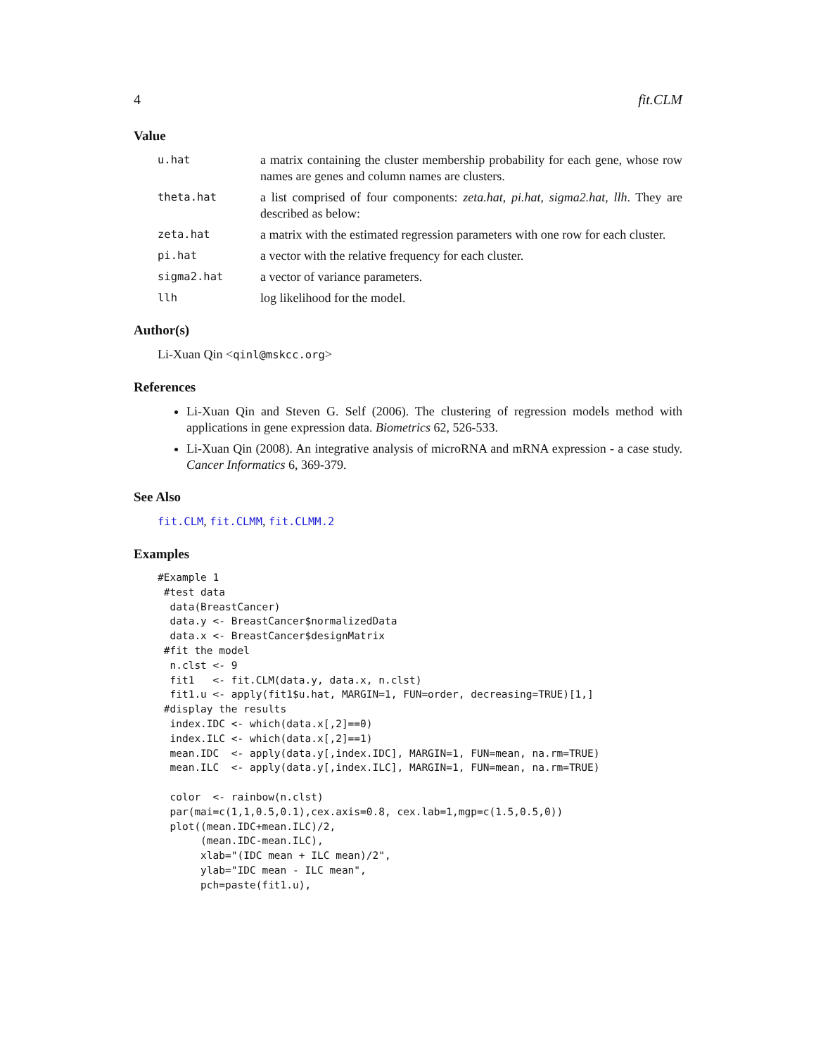4 fit.CLM
Value
u.hat a matrix containing the cluster membership probability for each gene, whose row names are genes and column names are clusters.
theta.hat a list comprised of four components: zeta.hat, pi.hat, sigma2.hat, llh. They are described as below:
zeta.hat a matrix with the estimated regression parameters with one row for each cluster.
pi.hat a vector with the relative frequency for each cluster.
sigma2.hat a vector of variance parameters.
llh log likelihood for the model.
Author(s)
Li-Xuan Qin <qinl@mskcc.org>
References
Li-Xuan Qin and Steven G. Self (2006). The clustering of regression models method with applications in gene expression data. Biometrics 62, 526-533.
Li-Xuan Qin (2008). An integrative analysis of microRNA and mRNA expression - a case study. Cancer Informatics 6, 369-379.
See Also
fit.CLM, fit.CLMM, fit.CLMM.2
Examples
#Example 1
 #test data
  data(BreastCancer)
  data.y <- BreastCancer$normalizedData
  data.x <- BreastCancer$designMatrix
 #fit the model
  n.clst <- 9
  fit1   <- fit.CLM(data.y, data.x, n.clst)
  fit1.u <- apply(fit1$u.hat, MARGIN=1, FUN=order, decreasing=TRUE)[1,]
 #display the results
  index.IDC <- which(data.x[,2]==0)
  index.ILC <- which(data.x[,2]==1)
  mean.IDC  <- apply(data.y[,index.IDC], MARGIN=1, FUN=mean, na.rm=TRUE)
  mean.ILC  <- apply(data.y[,index.ILC], MARGIN=1, FUN=mean, na.rm=TRUE)

  color  <- rainbow(n.clst)
  par(mai=c(1,1,0.5,0.1),cex.axis=0.8, cex.lab=1,mgp=c(1.5,0.5,0))
  plot((mean.IDC+mean.ILC)/2,
       (mean.IDC-mean.ILC),
       xlab="(IDC mean + ILC mean)/2",
       ylab="IDC mean - ILC mean",
       pch=paste(fit1.u),